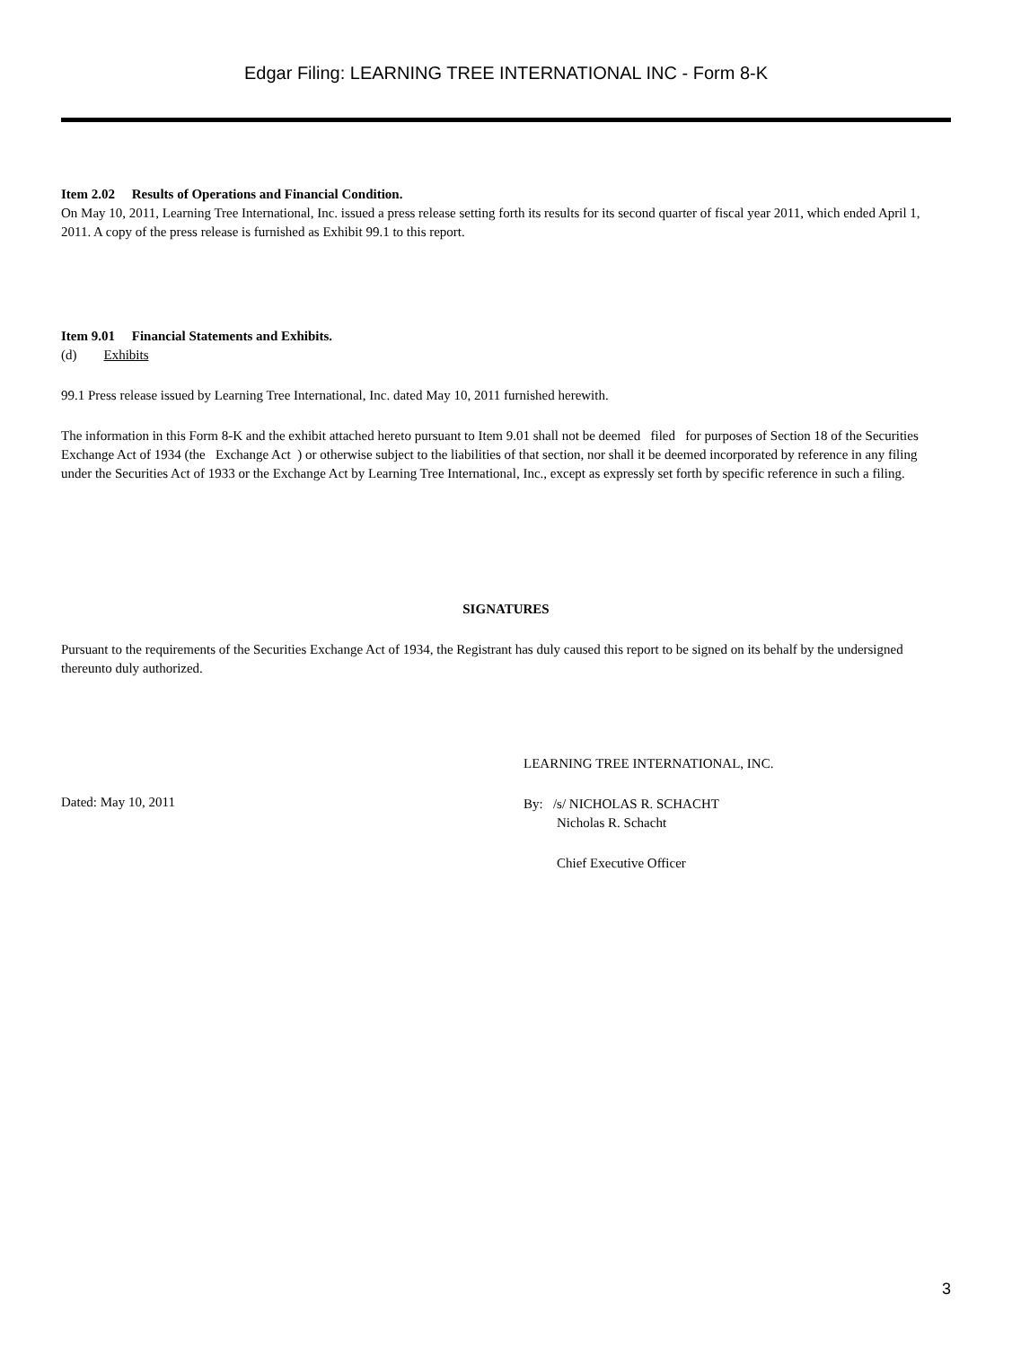Edgar Filing: LEARNING TREE INTERNATIONAL INC - Form 8-K
Item 2.02 Results of Operations and Financial Condition.
On May 10, 2011, Learning Tree International, Inc. issued a press release setting forth its results for its second quarter of fiscal year 2011, which ended April 1, 2011. A copy of the press release is furnished as Exhibit 99.1 to this report.
Item 9.01 Financial Statements and Exhibits.
(d) Exhibits
99.1 Press release issued by Learning Tree International, Inc. dated May 10, 2011 furnished herewith.
The information in this Form 8-K and the exhibit attached hereto pursuant to Item 9.01 shall not be deemed filed for purposes of Section 18 of the Securities Exchange Act of 1934 (the Exchange Act ) or otherwise subject to the liabilities of that section, nor shall it be deemed incorporated by reference in any filing under the Securities Act of 1933 or the Exchange Act by Learning Tree International, Inc., except as expressly set forth by specific reference in such a filing.
SIGNATURES
Pursuant to the requirements of the Securities Exchange Act of 1934, the Registrant has duly caused this report to be signed on its behalf by the undersigned thereunto duly authorized.
LEARNING TREE INTERNATIONAL, INC.
Dated: May 10, 2011
By: /s/ NICHOLAS R. SCHACHT
Nicholas R. Schacht
Chief Executive Officer
3